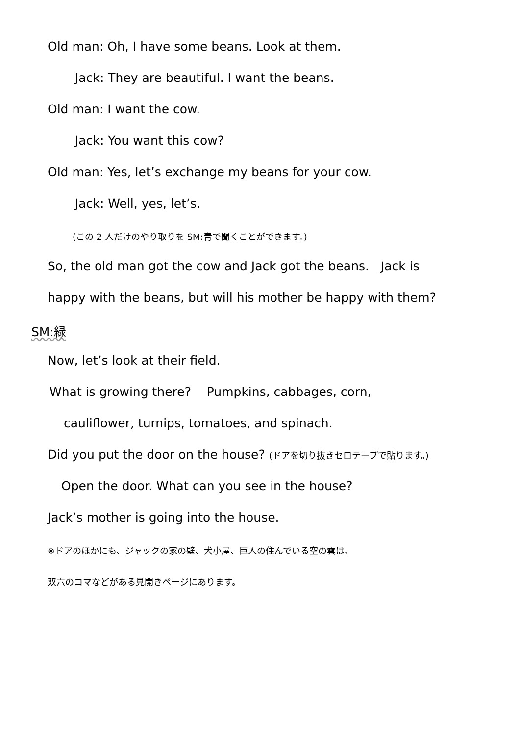Old man: Oh, I have some beans. Look at them.
Jack: They are beautiful. I want the beans.
Old man: I want the cow.
Jack: You want this cow?
Old man: Yes, let’s exchange my beans for your cow.
Jack: Well, yes, let’s.
(この 2 人だけのやり取りを SM:青で聞くことができます。)
So, the old man got the cow and Jack got the beans. Jack is
happy with the beans, but will his mother be happy with them?
SM:緑
Now, let’s look at their field.
What is growing there? Pumpkins, cabbages, corn,
cauliflower, turnips, tomatoes, and spinach.
Did you put the door on the house? (ドアを切り抜きセロテープで貼ります。)
Open the door. What can you see in the house?
Jack’s mother is going into the house.
※ドアのほかにも、ジャックの家の壁、犬小屋、巨人の住んでいる空の雲は、
双六のコマなどがある見開きページにあります。